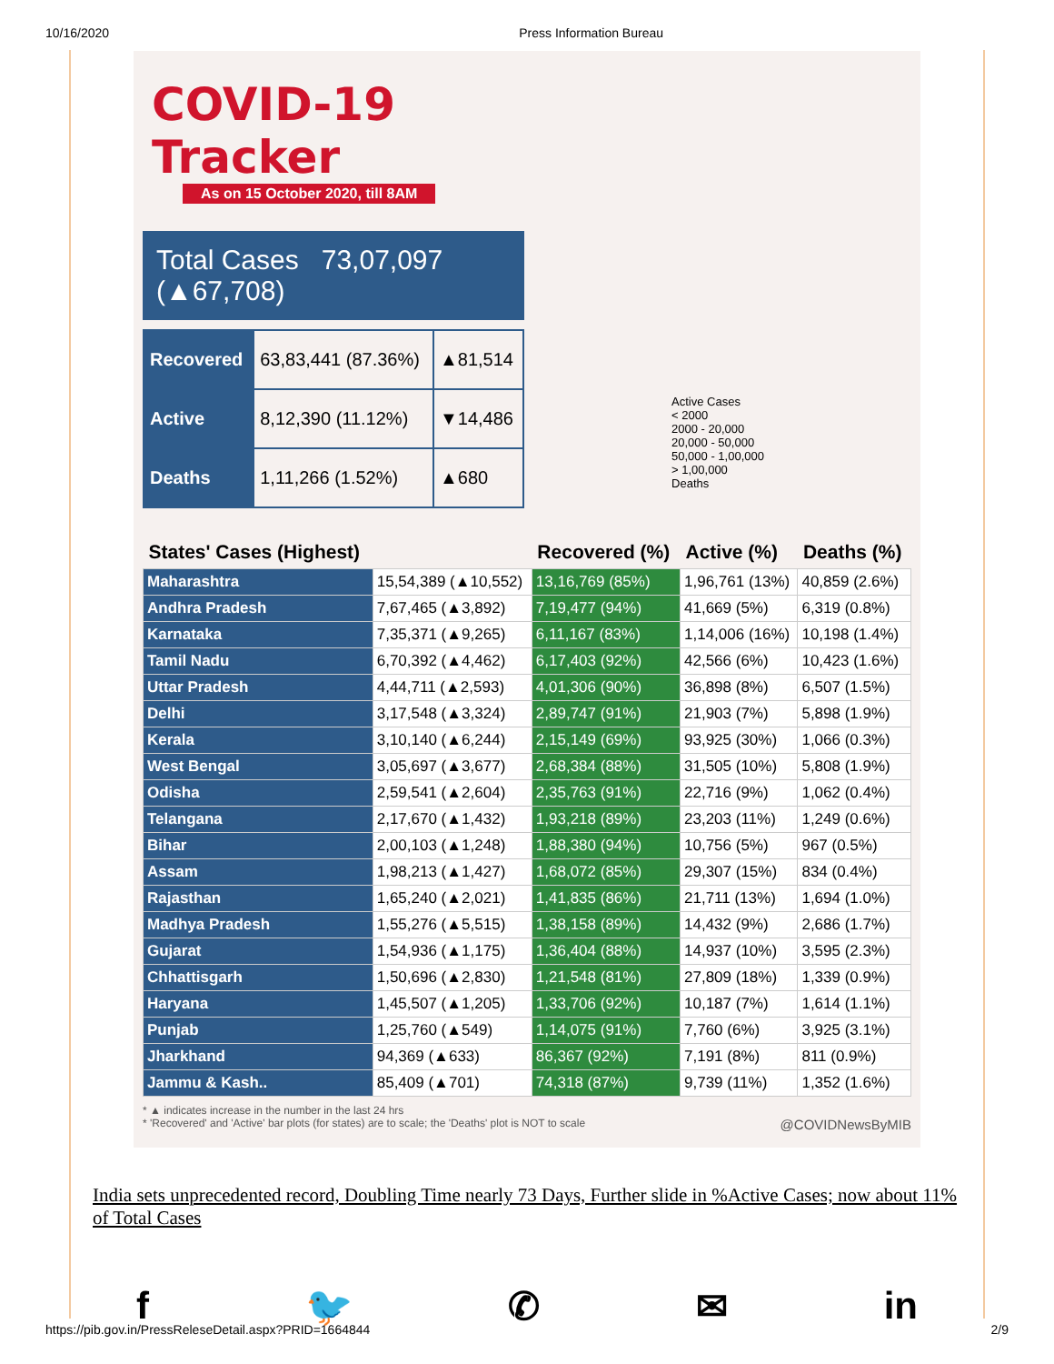10/16/2020 Press Information Bureau
COVID-19 Tracker
As on 15 October 2020, till 8AM
Total Cases 73,07,097 (▲67,708)
| Recovered | 63,83,441 (87.36%) | ▲81,514 |
| Active | 8,12,390 (11.12%) | ▼14,486 |
| Deaths | 1,11,266 (1.52%) | ▲680 |
Active Cases
< 2000
2000 - 20,000
20,000 - 50,000
50,000 - 1,00,000
> 1,00,000
Deaths
| States' Cases (Highest) | | Recovered (%) | Active (%) | Deaths (%) |
| --- | --- | --- | --- | --- |
| Maharashtra | 15,54,389 (▲10,552) | 13,16,769 (85%) | 1,96,761 (13%) | 40,859 (2.6%) |
| Andhra Pradesh | 7,67,465 (▲3,892) | 7,19,477 (94%) | 41,669 (5%) | 6,319 (0.8%) |
| Karnataka | 7,35,371 (▲9,265) | 6,11,167 (83%) | 1,14,006 (16%) | 10,198 (1.4%) |
| Tamil Nadu | 6,70,392 (▲4,462) | 6,17,403 (92%) | 42,566 (6%) | 10,423 (1.6%) |
| Uttar Pradesh | 4,44,711 (▲2,593) | 4,01,306 (90%) | 36,898 (8%) | 6,507 (1.5%) |
| Delhi | 3,17,548 (▲3,324) | 2,89,747 (91%) | 21,903 (7%) | 5,898 (1.9%) |
| Kerala | 3,10,140 (▲6,244) | 2,15,149 (69%) | 93,925 (30%) | 1,066 (0.3%) |
| West Bengal | 3,05,697 (▲3,677) | 2,68,384 (88%) | 31,505 (10%) | 5,808 (1.9%) |
| Odisha | 2,59,541 (▲2,604) | 2,35,763 (91%) | 22,716 (9%) | 1,062 (0.4%) |
| Telangana | 2,17,670 (▲1,432) | 1,93,218 (89%) | 23,203 (11%) | 1,249 (0.6%) |
| Bihar | 2,00,103 (▲1,248) | 1,88,380 (94%) | 10,756 (5%) | 967 (0.5%) |
| Assam | 1,98,213 (▲1,427) | 1,68,072 (85%) | 29,307 (15%) | 834 (0.4%) |
| Rajasthan | 1,65,240 (▲2,021) | 1,41,835 (86%) | 21,711 (13%) | 1,694 (1.0%) |
| Madhya Pradesh | 1,55,276 (▲5,515) | 1,38,158 (89%) | 14,432 (9%) | 2,686 (1.7%) |
| Gujarat | 1,54,936 (▲1,175) | 1,36,404 (88%) | 14,937 (10%) | 3,595 (2.3%) |
| Chhattisgarh | 1,50,696 (▲2,830) | 1,21,548 (81%) | 27,809 (18%) | 1,339 (0.9%) |
| Haryana | 1,45,507 (▲1,205) | 1,33,706 (92%) | 10,187 (7%) | 1,614 (1.1%) |
| Punjab | 1,25,760 (▲549) | 1,14,075 (91%) | 7,760 (6%) | 3,925 (3.1%) |
| Jharkhand | 94,369 (▲633) | 86,367 (92%) | 7,191 (8%) | 811 (0.9%) |
| Jammu & Kash.. | 85,409 (▲701) | 74,318 (87%) | 9,739 (11%) | 1,352 (1.6%) |
* ▲ indicates increase in the number in the last 24 hrs
* 'Recovered' and 'Active' bar plots (for states) are to scale; the 'Deaths' plot is NOT to scale @COVIDNewsByMIB
India sets unprecedented record, Doubling Time nearly 73 Days, Further slide in %Active Cases; now about 11% of Total Cases
f 🐦 ✆ ✉ in
https://pib.gov.in/PressReleseDetail.aspx?PRID=1664844 2/9